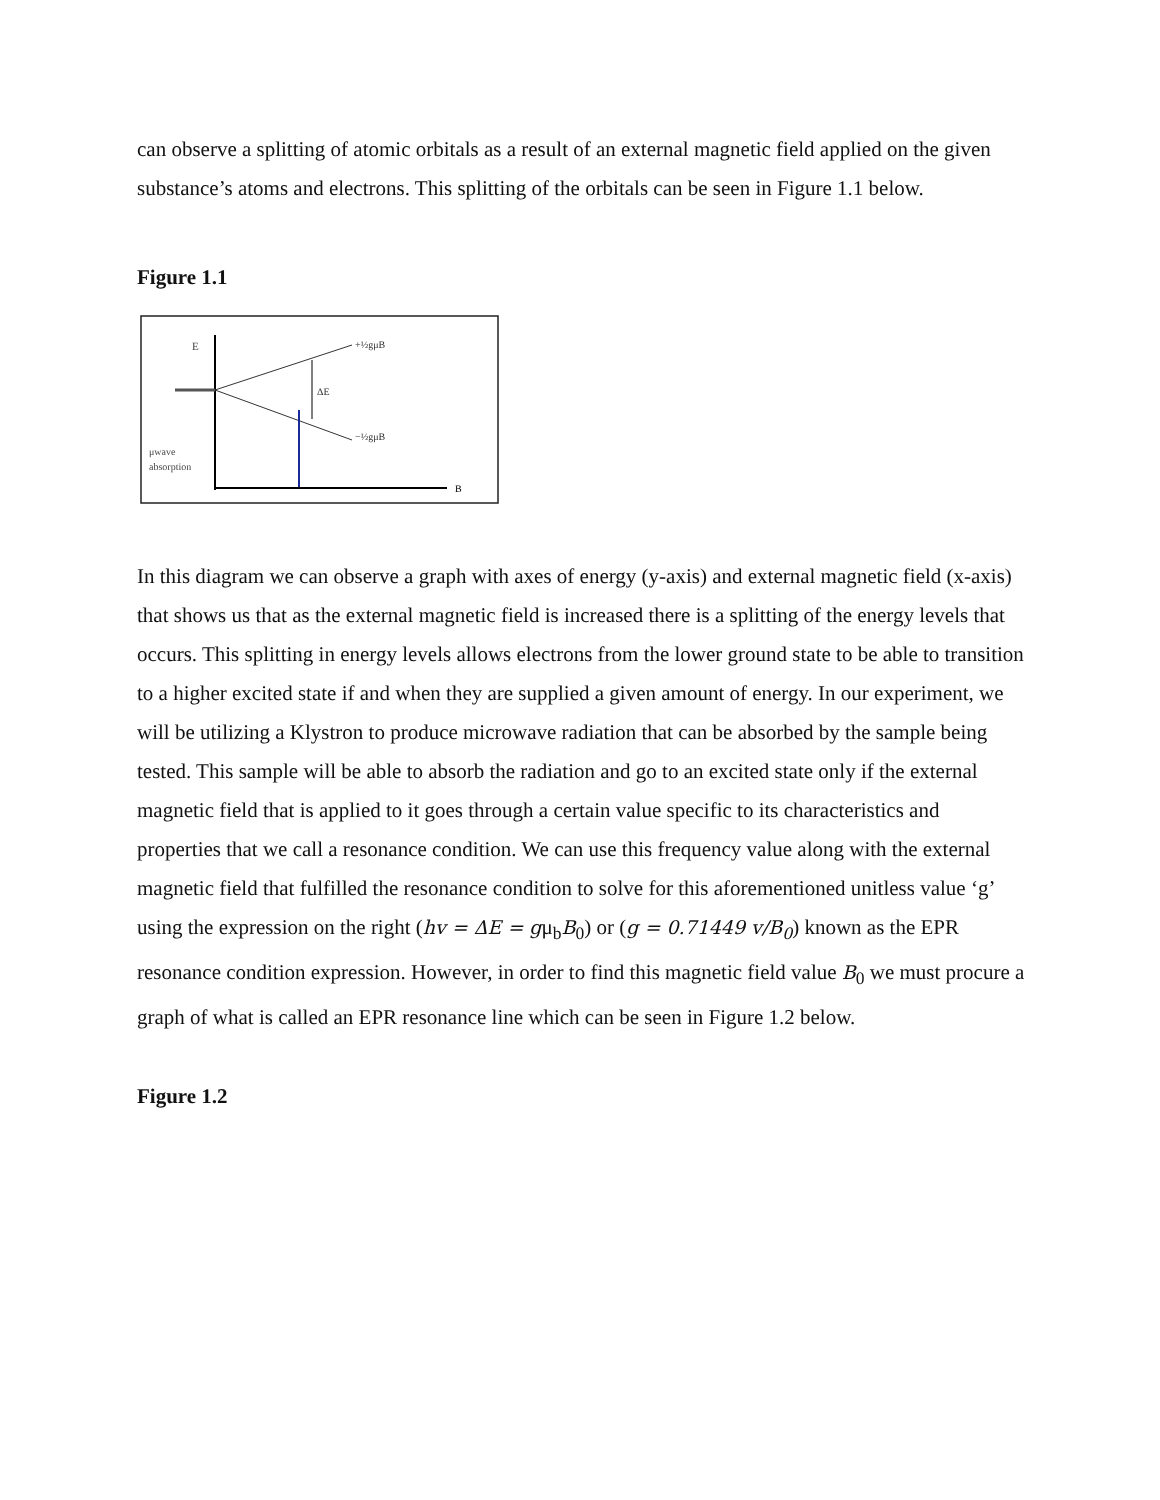can observe a splitting of atomic orbitals as a result of an external magnetic field applied on the given substance’s atoms and electrons. This splitting of the orbitals can be seen in Figure 1.1 below.
Figure 1.1
E
ΔE
+½gμB
−½gμB
μwave
absorption
B
In this diagram we can observe a graph with axes of energy (y-axis) and external magnetic field (x-axis) that shows us that as the external magnetic field is increased there is a splitting of the energy levels that occurs. This splitting in energy levels allows electrons from the lower ground state to be able to transition to a higher excited state if and when they are supplied a given amount of energy. In our experiment, we will be utilizing a Klystron to produce microwave radiation that can be absorbed by the sample being tested. This sample will be able to absorb the radiation and go to an excited state only if the external magnetic field that is applied to it goes through a certain value specific to its characteristics and properties that we call a resonance condition. We can use this frequency value along with the external magnetic field that fulfilled the resonance condition to solve for this aforementioned unitless value ‘g’ using the expression on the right (hv = ΔE = gμ<sub>b</sub>B<sub>0</sub>) or (g = 0.71449 v/B<sub>0</sub>) known as the EPR resonance condition expression. However, in order to find this magnetic field value B<sub>0</sub> we must procure a graph of what is called an EPR resonance line which can be seen in Figure 1.2 below.
Figure 1.2